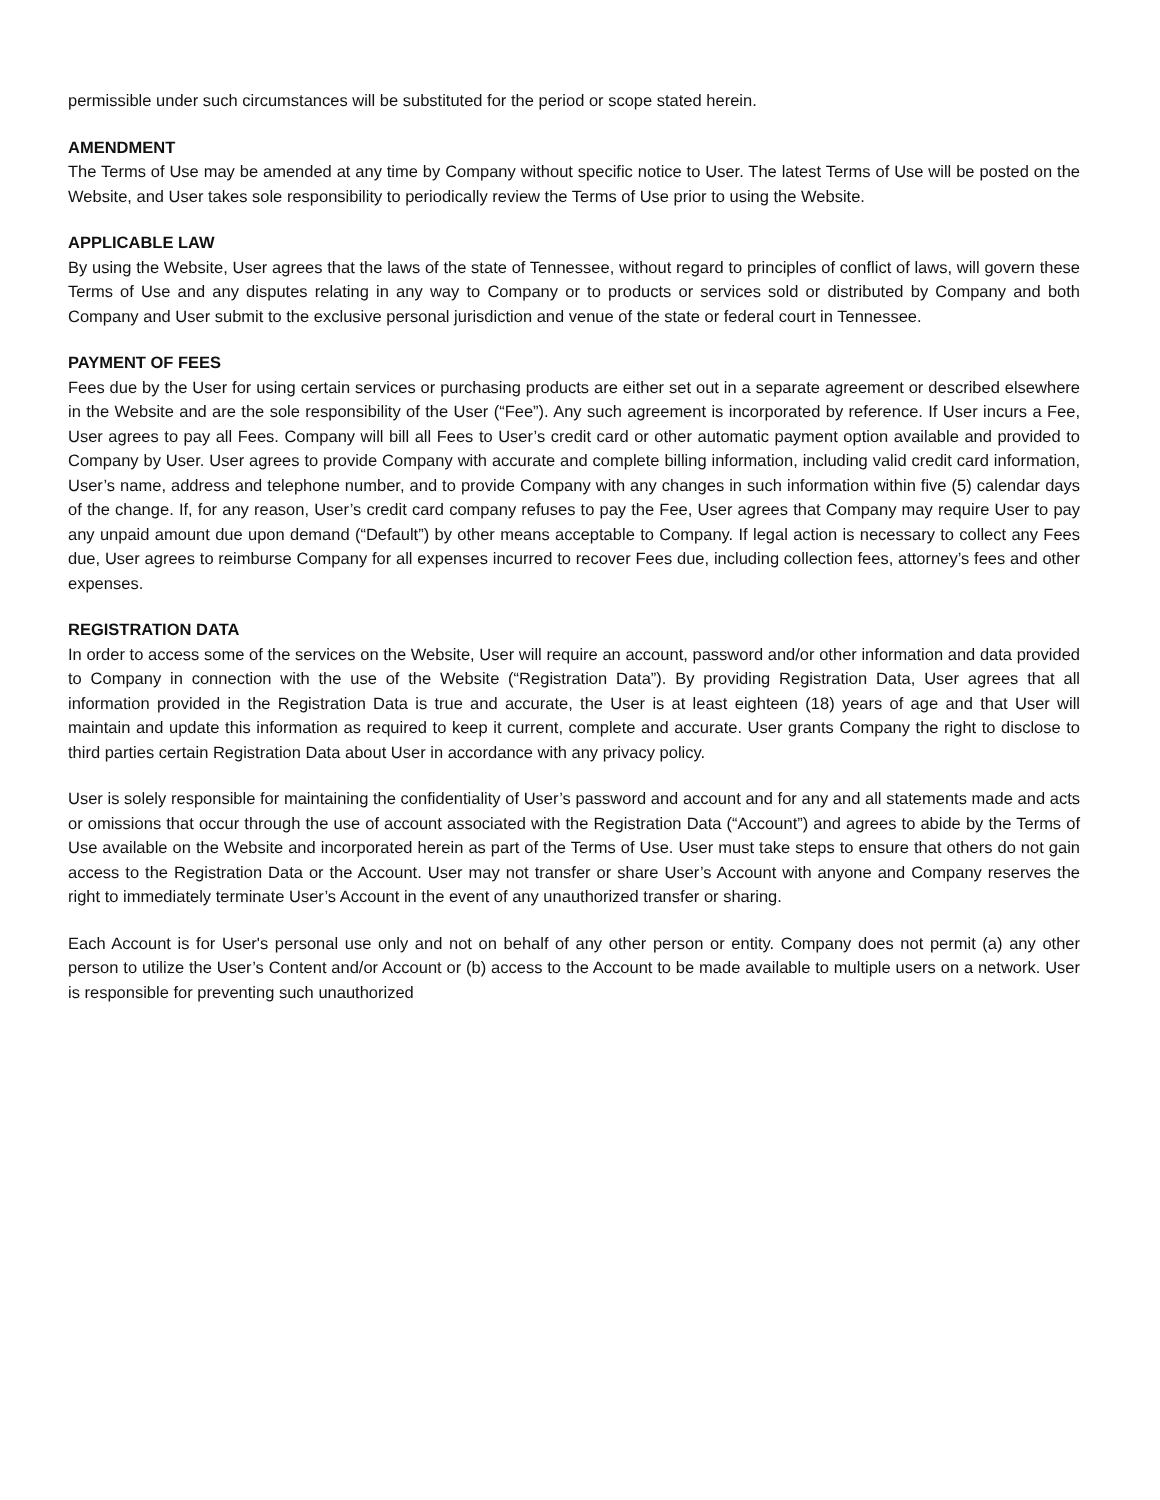permissible under such circumstances will be substituted for the period or scope stated herein.
AMENDMENT
The Terms of Use may be amended at any time by Company without specific notice to User. The latest Terms of Use will be posted on the Website, and User takes sole responsibility to periodically review the Terms of Use prior to using the Website.
APPLICABLE LAW
By using the Website, User agrees that the laws of the state of Tennessee, without regard to principles of conflict of laws, will govern these Terms of Use and any disputes relating in any way to Company or to products or services sold or distributed by Company and both Company and User submit to the exclusive personal jurisdiction and venue of the state or federal court in Tennessee.
PAYMENT OF FEES
Fees due by the User for using certain services or purchasing products are either set out in a separate agreement or described elsewhere in the Website and are the sole responsibility of the User (“Fee”). Any such agreement is incorporated by reference. If User incurs a Fee, User agrees to pay all Fees. Company will bill all Fees to User’s credit card or other automatic payment option available and provided to Company by User. User agrees to provide Company with accurate and complete billing information, including valid credit card information, User’s name, address and telephone number, and to provide Company with any changes in such information within five (5) calendar days of the change. If, for any reason, User’s credit card company refuses to pay the Fee, User agrees that Company may require User to pay any unpaid amount due upon demand (“Default”) by other means acceptable to Company. If legal action is necessary to collect any Fees due, User agrees to reimburse Company for all expenses incurred to recover Fees due, including collection fees, attorney’s fees and other expenses.
REGISTRATION DATA
In order to access some of the services on the Website, User will require an account, password and/or other information and data provided to Company in connection with the use of the Website (“Registration Data”). By providing Registration Data, User agrees that all information provided in the Registration Data is true and accurate, the User is at least eighteen (18) years of age and that User will maintain and update this information as required to keep it current, complete and accurate. User grants Company the right to disclose to third parties certain Registration Data about User in accordance with any privacy policy.
User is solely responsible for maintaining the confidentiality of User’s password and account and for any and all statements made and acts or omissions that occur through the use of account associated with the Registration Data (“Account”) and agrees to abide by the Terms of Use available on the Website and incorporated herein as part of the Terms of Use. User must take steps to ensure that others do not gain access to the Registration Data or the Account. User may not transfer or share User’s Account with anyone and Company reserves the right to immediately terminate User’s Account in the event of any unauthorized transfer or sharing.
Each Account is for User's personal use only and not on behalf of any other person or entity. Company does not permit (a) any other person to utilize the User’s Content and/or Account or (b) access to the Account to be made available to multiple users on a network. User is responsible for preventing such unauthorized